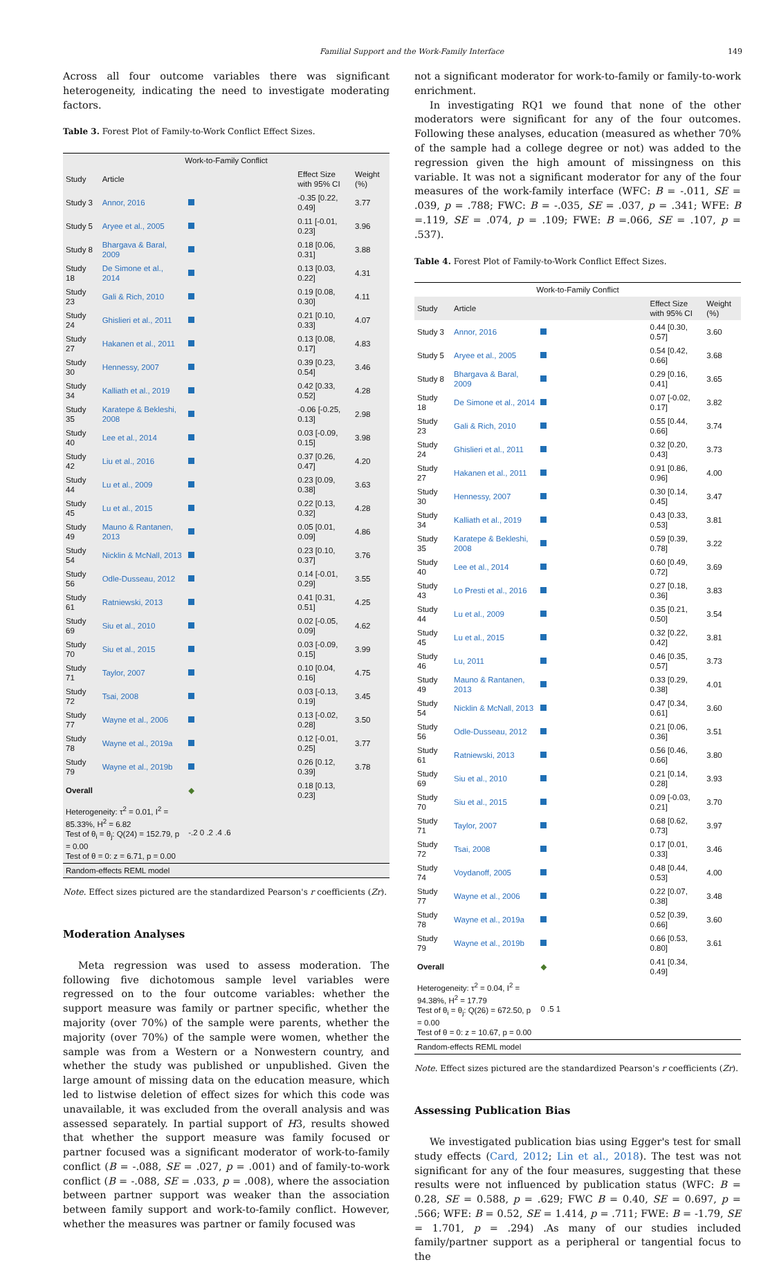Familial Support and the Work-Family Interface 149
Across all four outcome variables there was significant heterogeneity, indicating the need to investigate moderating factors.
Table 3. Forest Plot of Family-to-Work Conflict Effect Sizes.
| Work-to-Family Conflict | | | | |
| --- | --- | --- | --- | --- |
| Study | Article | | Effect Size with 95% CI | Weight (%) |
| Study 3 | Annor, 2016 | | -0.35 [0.22, 0.49] | 3.77 |
| Study 5 | Aryee et al., 2005 | | 0.11 [-0.01, 0.23] | 3.96 |
| Study 8 | Bhargava & Baral, 2009 | | 0.18 [0.06, 0.31] | 3.88 |
| Study 18 | De Simone et al., 2014 | | 0.13 [0.03, 0.22] | 4.31 |
| Study 23 | Gali & Rich, 2010 | | 0.19 [0.08, 0.30] | 4.11 |
| Study 24 | Ghislieri et al., 2011 | | 0.21 [0.10, 0.33] | 4.07 |
| Study 27 | Hakanen et al., 2011 | | 0.13 [0.08, 0.17] | 4.83 |
| Study 30 | Hennessy, 2007 | | 0.39 [0.23, 0.54] | 3.46 |
| Study 34 | Kalliath et al., 2019 | | 0.42 [0.33, 0.52] | 4.28 |
| Study 35 | Karatepe & Bekleshi, 2008 | | -0.06 [-0.25, 0.13] | 2.98 |
| Study 40 | Lee et al., 2014 | | 0.03 [-0.09, 0.15] | 3.98 |
| Study 42 | Liu et al., 2016 | | 0.37 [0.26, 0.47] | 4.20 |
| Study 44 | Lu et al., 2009 | | 0.23 [0.09, 0.38] | 3.63 |
| Study 45 | Lu et al., 2015 | | 0.22 [0.13, 0.32] | 4.28 |
| Study 49 | Mauno & Rantanen, 2013 | | 0.05 [0.01, 0.09] | 4.86 |
| Study 54 | Nicklin & McNall, 2013 | | 0.23 [0.10, 0.37] | 3.76 |
| Study 56 | Odle-Dusseau, 2012 | | 0.14 [-0.01, 0.29] | 3.55 |
| Study 61 | Ratniewski, 2013 | | 0.41 [0.31, 0.51] | 4.25 |
| Study 69 | Siu et al., 2010 | | 0.02 [-0.05, 0.09] | 4.62 |
| Study 70 | Siu et al., 2015 | | 0.03 [-0.09, 0.15] | 3.99 |
| Study 71 | Taylor, 2007 | | 0.10 [0.04, 0.16] | 4.75 |
| Study 72 | Tsai, 2008 | | 0.03 [-0.13, 0.19] | 3.45 |
| Study 77 | Wayne et al., 2006 | | 0.13 [-0.02, 0.28] | 3.50 |
| Study 78 | Wayne et al., 2019a | | 0.12 [-0.01, 0.25] | 3.77 |
| Study 79 | Wayne et al., 2019b | | 0.26 [0.12, 0.39] | 3.78 |
| Overall | | ◆ | 0.18 [0.13, 0.23] | |
| Heterogeneity: τ<sup>2</sup> = 0.01, I<sup>2</sup> = 85.33%, H<sup>2</sup> = 6.82 Test of θ<sub>i</sub> = θ<sub>j</sub>: Q(24) = 152.79, p = 0.00 Test of θ = 0: z = 6.71, p = 0.00 | | -.2 0 .2 .4 .6 | | |
| Random-effects REML model | | | | |
Note. Effect sizes pictured are the standardized Pearson's r coefficients (Zr).
Moderation Analyses
Meta regression was used to assess moderation. The following five dichotomous sample level variables were regressed on to the four outcome variables: whether the support measure was family or partner specific, whether the majority (over 70%) of the sample were parents, whether the majority (over 70%) of the sample were women, whether the sample was from a Western or a Nonwestern country, and whether the study was published or unpublished. Given the large amount of missing data on the education measure, which led to listwise deletion of effect sizes for which this code was unavailable, it was excluded from the overall analysis and was assessed separately. In partial support of H3, results showed that whether the support measure was family focused or partner focused was a significant moderator of work-to-family conflict (B = -.088, SE = .027, p = .001) and of family-to-work conflict (B = -.088, SE = .033, p = .008), where the association between partner support was weaker than the association between family support and work-to-family conflict. However, whether the measures was partner or family focused was
not a significant moderator for work-to-family or family-to-work enrichment.
In investigating RQ1 we found that none of the other moderators were significant for any of the four outcomes. Following these analyses, education (measured as whether 70% of the sample had a college degree or not) was added to the regression given the high amount of missingness on this variable. It was not a significant moderator for any of the four measures of the work-family interface (WFC: B = -.011, SE = .039, p = .788; FWC: B = -.035, SE = .037, p = .341; WFE: B =.119, SE = .074, p = .109; FWE: B =.066, SE = .107, p = .537).
Table 4. Forest Plot of Family-to-Work Conflict Effect Sizes.
| Work-to-Family Conflict | | | | |
| --- | --- | --- | --- | --- |
| Study | Article | | Effect Size with 95% CI | Weight (%) |
| Study 3 | Annor, 2016 | | 0.44 [0.30, 0.57] | 3.60 |
| Study 5 | Aryee et al., 2005 | | 0.54 [0.42, 0.66] | 3.68 |
| Study 8 | Bhargava & Baral, 2009 | | 0.29 [0.16, 0.41] | 3.65 |
| Study 18 | De Simone et al., 2014 | | 0.07 [-0.02, 0.17] | 3.82 |
| Study 23 | Gali & Rich, 2010 | | 0.55 [0.44, 0.66] | 3.74 |
| Study 24 | Ghislieri et al., 2011 | | 0.32 [0.20, 0.43] | 3.73 |
| Study 27 | Hakanen et al., 2011 | | 0.91 [0.86, 0.96] | 4.00 |
| Study 30 | Hennessy, 2007 | | 0.30 [0.14, 0.45] | 3.47 |
| Study 34 | Kalliath et al., 2019 | | 0.43 [0.33, 0.53] | 3.81 |
| Study 35 | Karatepe & Bekleshi, 2008 | | 0.59 [0.39, 0.78] | 3.22 |
| Study 40 | Lee et al., 2014 | | 0.60 [0.49, 0.72] | 3.69 |
| Study 43 | Lo Presti et al., 2016 | | 0.27 [0.18, 0.36] | 3.83 |
| Study 44 | Lu et al., 2009 | | 0.35 [0.21, 0.50] | 3.54 |
| Study 45 | Lu et al., 2015 | | 0.32 [0.22, 0.42] | 3.81 |
| Study 46 | Lu, 2011 | | 0.46 [0.35, 0.57] | 3.73 |
| Study 49 | Mauno & Rantanen, 2013 | | 0.33 [0.29, 0.38] | 4.01 |
| Study 54 | Nicklin & McNall, 2013 | | 0.47 [0.34, 0.61] | 3.60 |
| Study 56 | Odle-Dusseau, 2012 | | 0.21 [0.06, 0.36] | 3.51 |
| Study 61 | Ratniewski, 2013 | | 0.56 [0.46, 0.66] | 3.80 |
| Study 69 | Siu et al., 2010 | | 0.21 [0.14, 0.28] | 3.93 |
| Study 70 | Siu et al., 2015 | | 0.09 [-0.03, 0.21] | 3.70 |
| Study 71 | Taylor, 2007 | | 0.68 [0.62, 0.73] | 3.97 |
| Study 72 | Tsai, 2008 | | 0.17 [0.01, 0.33] | 3.46 |
| Study 74 | Voydanoff, 2005 | | 0.48 [0.44, 0.53] | 4.00 |
| Study 77 | Wayne et al., 2006 | | 0.22 [0.07, 0.38] | 3.48 |
| Study 78 | Wayne et al., 2019a | | 0.52 [0.39, 0.66] | 3.60 |
| Study 79 | Wayne et al., 2019b | | 0.66 [0.53, 0.80] | 3.61 |
| Overall | | ◆ | 0.41 [0.34, 0.49] | |
| Heterogeneity: τ<sup>2</sup> = 0.04, I<sup>2</sup> = 94.38%, H<sup>2</sup> = 17.79 Test of θ<sub>i</sub> = θ<sub>j</sub>: Q(26) = 672.50, p = 0.00 Test of θ = 0: z = 10.67, p = 0.00 | | 0 .5 1 | | |
| Random-effects REML model | | | | |
Note. Effect sizes pictured are the standardized Pearson's r coefficients (Zr).
Assessing Publication Bias
We investigated publication bias using Egger's test for small study effects (Card, 2012; Lin et al., 2018). The test was not significant for any of the four measures, suggesting that these results were not influenced by publication status (WFC: B = 0.28, SE = 0.588, p = .629; FWC B = 0.40, SE = 0.697, p = .566; WFE: B = 0.52, SE = 1.414, p = .711; FWE: B = -1.79, SE = 1.701, p = .294) .As many of our studies included family/partner support as a peripheral or tangential focus to the